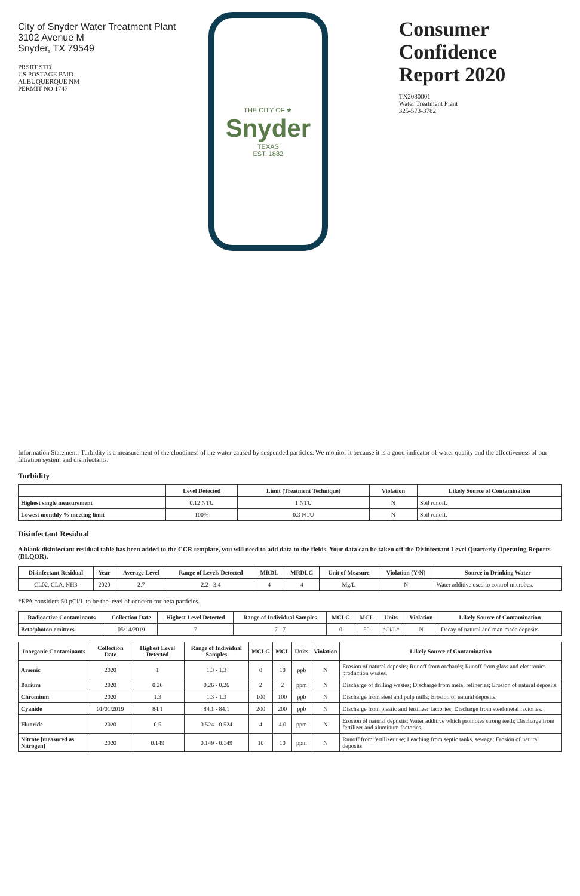City of Snyder Water Treatment Plant
3102 Avenue M
Snyder, TX 79549
PRSRT STD
US POSTAGE PAID
ALBUQUERQUE NM
PERMIT NO 1747
THE CITY OF ★
Snyder
TEXAS
EST. 1882
Consumer Confidence Report 2020
TX2080001
Water Treatment Plant
325-573-3782
Information Statement: Turbidity is a measurement of the cloudiness of the water caused by suspended particles. We monitor it because it is a good indicator of water quality and the effectiveness of our filtration system and disinfectants.
Turbidity
| | Level Detected | Limit (Treatment Technique) | Violation | Likely Source of Contamination |
| --- | --- | --- | --- | --- |
| Highest single measurement | 0.12 NTU | 1 NTU | N | Soil runoff. |
| Lowest monthly % meeting limit | 100% | 0.3 NTU | N | Soil runoff. |
Disinfectant Residual
A blank disinfectant residual table has been added to the CCR template, you will need to add data to the fields. Your data can be taken off the Disinfectant Level Quarterly Operating Reports (DLQOR).
| Disinfectant Residual | Year | Average Level | Range of Levels Detected | MRDL | MRDLG | Unit of Measure | Violation (Y/N) | Source in Drinking Water |
| --- | --- | --- | --- | --- | --- | --- | --- | --- |
| CL02, CLA, NH3 | 2020 | 2.7 | 2.2 - 3.4 | 4 | 4 | Mg/L | N | Water additive used to control microbes. |
*EPA considers 50 pCi/L to be the level of concern for beta particles.
| Radioactive Contaminants | Collection Date | Highest Level Detected | Range of Individual Samples | MCLG | MCL | Units | Violation | Likely Source of Contamination |
| --- | --- | --- | --- | --- | --- | --- | --- | --- |
| Beta/photon emitters | 05/14/2019 | 7 | 7 - 7 | 0 | 50 | pCi/L* | N | Decay of natural and man-made deposits. |
| Inorganic Contaminants | Collection Date | Highest Level Detected | Range of Individual Samples | MCLG | MCL | Units | Violation | Likely Source of Contamination |
| --- | --- | --- | --- | --- | --- | --- | --- | --- |
| Arsenic | 2020 | 1 | 1.3 - 1.3 | 0 | 10 | ppb | N | Erosion of natural deposits; Runoff from orchards; Runoff from glass and electronics production wastes. |
| Barium | 2020 | 0.26 | 0.26 - 0.26 | 2 | 2 | ppm | N | Discharge of drilling wastes; Discharge from metal refineries; Erosion of natural deposits. |
| Chromium | 2020 | 1.3 | 1.3 - 1.3 | 100 | 100 | ppb | N | Discharge from steel and pulp mills; Erosion of natural deposits. |
| Cyanide | 01/01/2019 | 84.1 | 84.1 - 84.1 | 200 | 200 | ppb | N | Discharge from plastic and fertilizer factories; Discharge from steel/metal factories. |
| Fluoride | 2020 | 0.5 | 0.524 - 0.524 | 4 | 4.0 | ppm | N | Erosion of natural deposits; Water additive which promotes strong teeth; Discharge from fertilizer and aluminum factories. |
| Nitrate [measured as Nitrogen] | 2020 | 0.149 | 0.149 - 0.149 | 10 | 10 | ppm | N | Runoff from fertilizer use; Leaching from septic tanks, sewage; Erosion of natural deposits. |